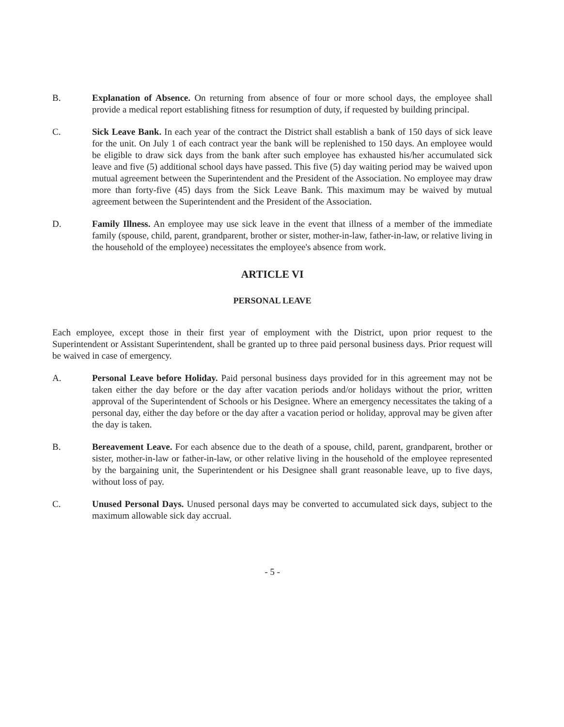B. Explanation of Absence. On returning from absence of four or more school days, the employee shall provide a medical report establishing fitness for resumption of duty, if requested by building principal.
C. Sick Leave Bank. In each year of the contract the District shall establish a bank of 150 days of sick leave for the unit. On July 1 of each contract year the bank will be replenished to 150 days. An employee would be eligible to draw sick days from the bank after such employee has exhausted his/her accumulated sick leave and five (5) additional school days have passed. This five (5) day waiting period may be waived upon mutual agreement between the Superintendent and the President of the Association. No employee may draw more than forty-five (45) days from the Sick Leave Bank. This maximum may be waived by mutual agreement between the Superintendent and the President of the Association.
D. Family Illness. An employee may use sick leave in the event that illness of a member of the immediate family (spouse, child, parent, grandparent, brother or sister, mother-in-law, father-in-law, or relative living in the household of the employee) necessitates the employee's absence from work.
ARTICLE VI
PERSONAL LEAVE
Each employee, except those in their first year of employment with the District, upon prior request to the Superintendent or Assistant Superintendent, shall be granted up to three paid personal business days. Prior request will be waived in case of emergency.
A. Personal Leave before Holiday. Paid personal business days provided for in this agreement may not be taken either the day before or the day after vacation periods and/or holidays without the prior, written approval of the Superintendent of Schools or his Designee. Where an emergency necessitates the taking of a personal day, either the day before or the day after a vacation period or holiday, approval may be given after the day is taken.
B. Bereavement Leave. For each absence due to the death of a spouse, child, parent, grandparent, brother or sister, mother-in-law or father-in-law, or other relative living in the household of the employee represented by the bargaining unit, the Superintendent or his Designee shall grant reasonable leave, up to five days, without loss of pay.
C. Unused Personal Days. Unused personal days may be converted to accumulated sick days, subject to the maximum allowable sick day accrual.
- 5 -